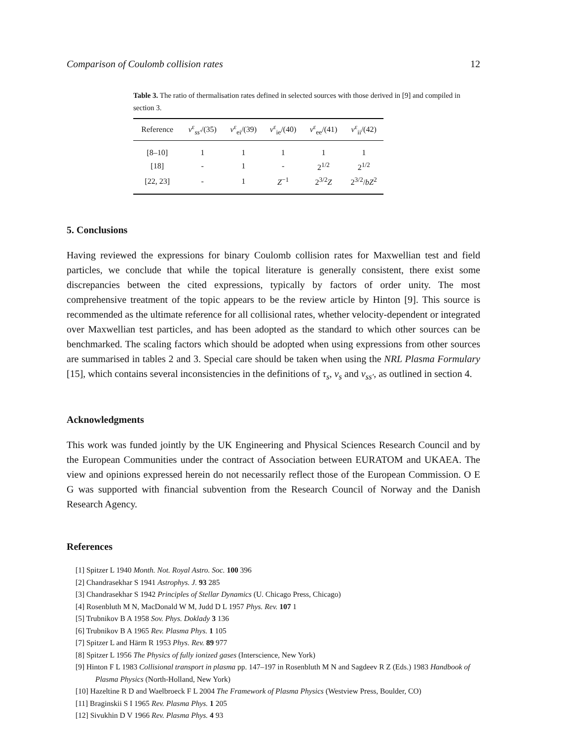Comparison of Coulomb collision rates 12
Table 3. The ratio of thermalisation rates defined in selected sources with those derived in [9] and compiled in section 3.
| Reference | ν<sup>ε</sup><sub>ss′</sub>/(35) | ν<sup>ε</sup><sub>ei</sub>/(39) | ν<sup>ε</sup><sub>ie</sub>/(40) | ν<sup>ε</sup><sub>ee</sub>/(41) | ν<sup>ε</sup><sub>ii</sub>/(42) |
| --- | --- | --- | --- | --- | --- |
| [8–10] | 1 | 1 | 1 | 1 | 1 |
| [18] | - | 1 | - | 2<sup>1/2</sup> | 2<sup>1/2</sup> |
| [22, 23] | - | 1 | Z<sup>−1</sup> | 2<sup>3/2</sup> Z | 2<sup>3/2</sup>/ bZ<sup>2</sup> |
5. Conclusions
Having reviewed the expressions for binary Coulomb collision rates for Maxwellian test and field particles, we conclude that while the topical literature is generally consistent, there exist some discrepancies between the cited expressions, typically by factors of order unity. The most comprehensive treatment of the topic appears to be the review article by Hinton [9]. This source is recommended as the ultimate reference for all collisional rates, whether velocity-dependent or integrated over Maxwellian test particles, and has been adopted as the standard to which other sources can be benchmarked. The scaling factors which should be adopted when using expressions from other sources are summarised in tables 2 and 3. Special care should be taken when using the NRL Plasma Formulary [15], which contains several inconsistencies in the definitions of τ<sub>s</sub>, ν<sub>s</sub> and ν<sub>ss′</sub>, as outlined in section 4.
Acknowledgments
This work was funded jointly by the UK Engineering and Physical Sciences Research Council and by the European Communities under the contract of Association between EURATOM and UKAEA. The view and opinions expressed herein do not necessarily reflect those of the European Commission. O E G was supported with financial subvention from the Research Council of Norway and the Danish Research Agency.
References
[1] Spitzer L 1940 Month. Not. Royal Astro. Soc. 100 396
[2] Chandrasekhar S 1941 Astrophys. J. 93 285
[3] Chandrasekhar S 1942 Principles of Stellar Dynamics (U. Chicago Press, Chicago)
[4] Rosenbluth M N, MacDonald W M, Judd D L 1957 Phys. Rev. 107 1
[5] Trubnikov B A 1958 Sov. Phys. Doklady 3 136
[6] Trubnikov B A 1965 Rev. Plasma Phys. 1 105
[7] Spitzer L and Härm R 1953 Phys. Rev. 89 977
[8] Spitzer L 1956 The Physics of fully ionized gases (Interscience, New York)
[9] Hinton F L 1983 Collisional transport in plasma pp. 147–197 in Rosenbluth M N and Sagdeev R Z (Eds.) 1983 Handbook of Plasma Physics (North-Holland, New York)
[10] Hazeltine R D and Waelbroeck F L 2004 The Framework of Plasma Physics (Westview Press, Boulder, CO)
[11] Braginskii S I 1965 Rev. Plasma Phys. 1 205
[12] Sivukhin D V 1966 Rev. Plasma Phys. 4 93